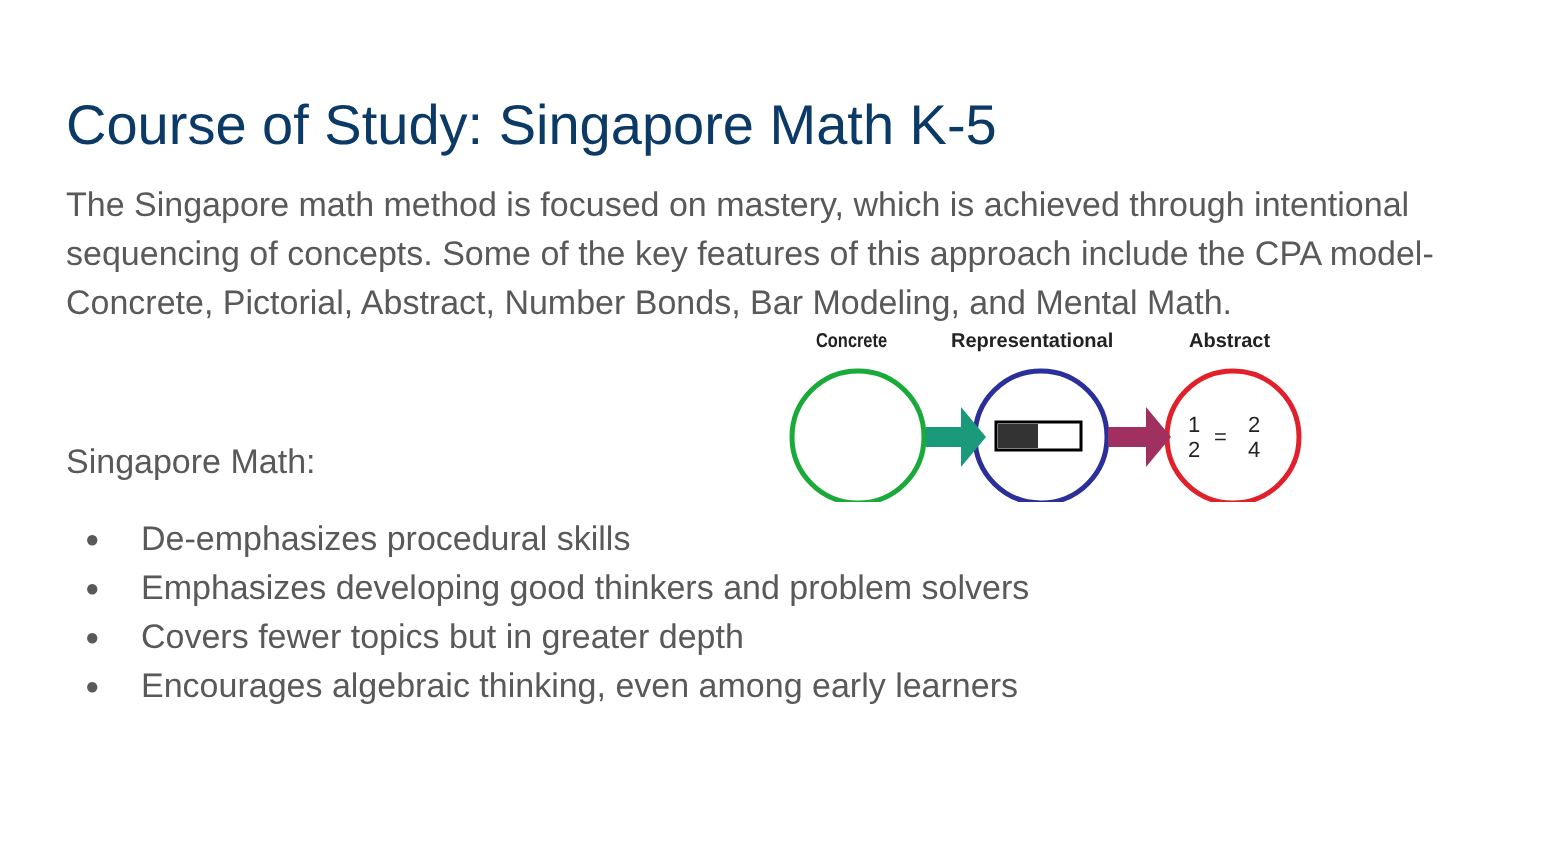Course of Study: Singapore Math K-5
The Singapore math method is focused on mastery, which is achieved through intentional sequencing of concepts. Some of the key features of this approach include the CPA model- Concrete, Pictorial, Abstract, Number Bonds, Bar Modeling, and Mental Math.
Singapore Math:
Concrete
Representational
Abstract
1
2
=
2
4
● De-emphasizes procedural skills
● Emphasizes developing good thinkers and problem solvers
● Covers fewer topics but in greater depth
● Encourages algebraic thinking, even among early learners